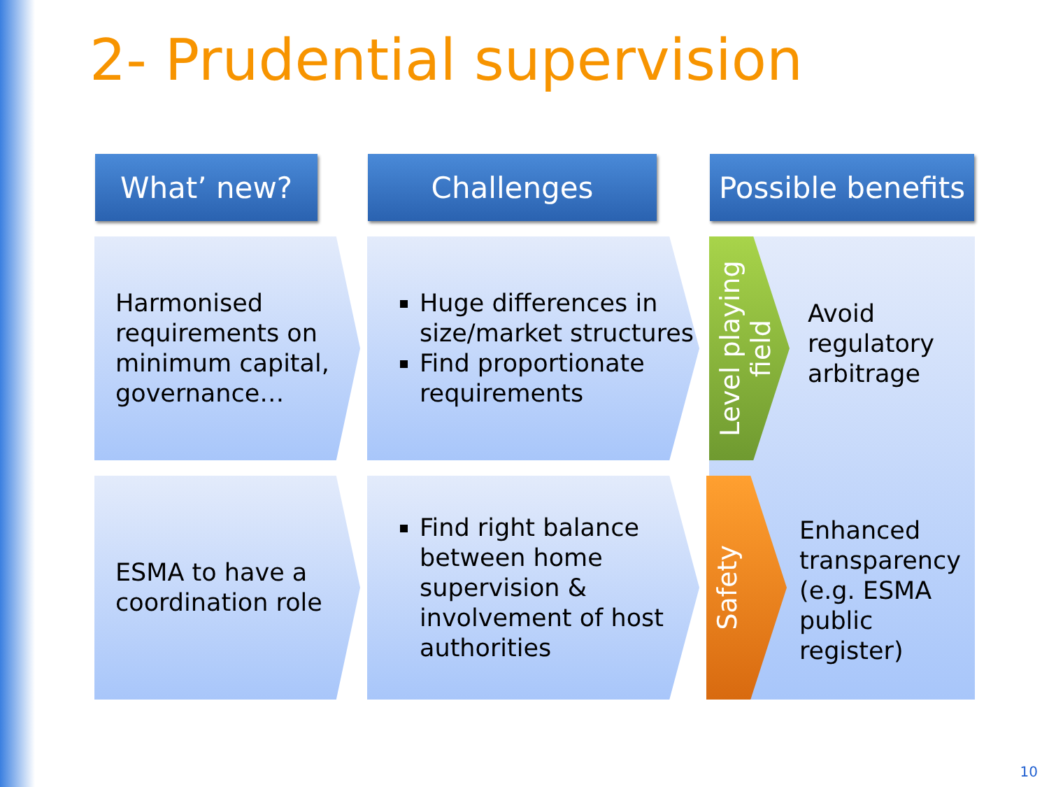2- Prudential supervision
What’ new? Challenges
Possible benefits
Harmonised requirements on minimum capital, governance…
Huge differences in size/market structures
Find proportionate requirements
ESMA to have a coordination role
Find right balance between home supervision & involvement of host authorities
Level playing field
Avoid
regulatory
arbitrage
Safety
Enhanced
transparency
(e.g. ESMA
public
register)
10